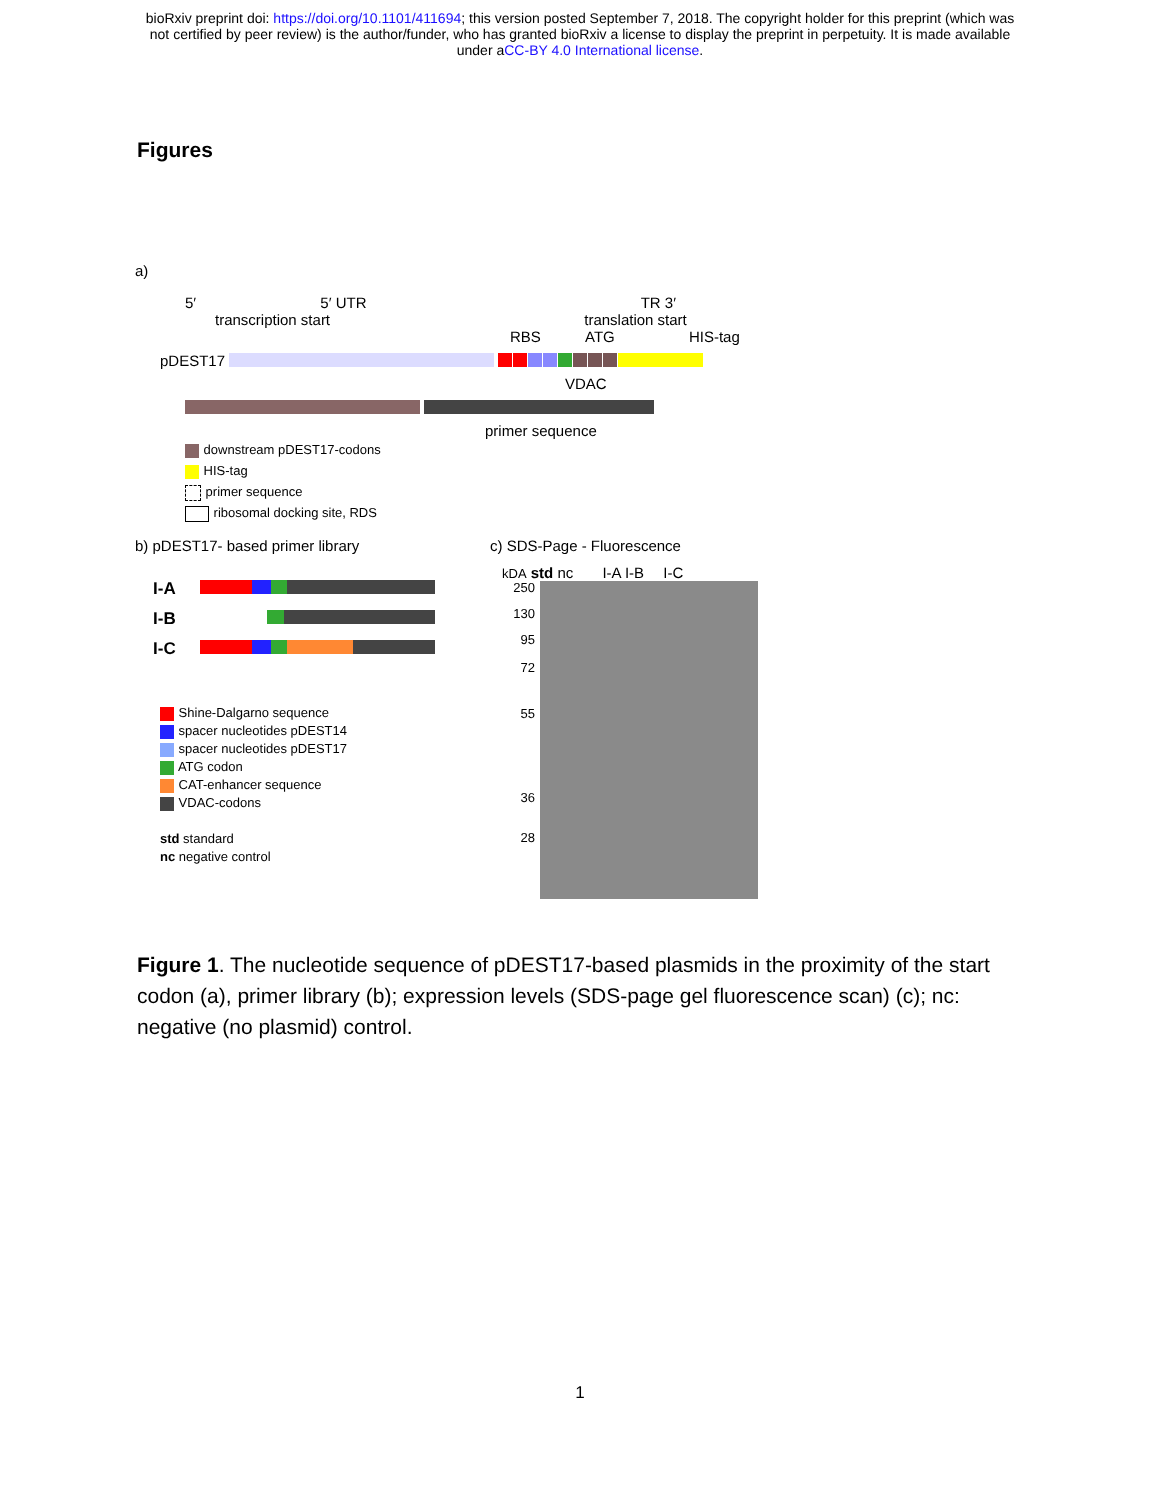bioRxiv preprint doi: https://doi.org/10.1101/411694; this version posted September 7, 2018. The copyright holder for this preprint (which was
not certified by peer review) is the author/funder, who has granted bioRxiv a license to display the preprint in perpetuity. It is made available
under aCC-BY 4.0 International license.
Figures
a)
5′ 5′ UTR TR 3′
transcription start translation start
RBS ATG HIS-tag
pDEST17
VDAC
primer sequence
downstream pDEST17-codons
HIS-tag
primer sequence
ribosomal docking site, RDS
b) pDEST17- based primer library
I-A
I-B
I-C
Shine-Dalgarno sequence
spacer nucleotides pDEST14
spacer nucleotides pDEST17
ATG codon
CAT-enhancer sequence
VDAC-codons
std standard
nc negative control
c) SDS-Page - Fluorescence
kDA std nc I-A I-B I-C
250
130
95
72
55
36
28
Figure 1. The nucleotide sequence of pDEST17-based plasmids in the proximity of the start codon (a), primer library (b); expression levels (SDS-page gel fluorescence scan) (c); nc: negative (no plasmid) control.
1